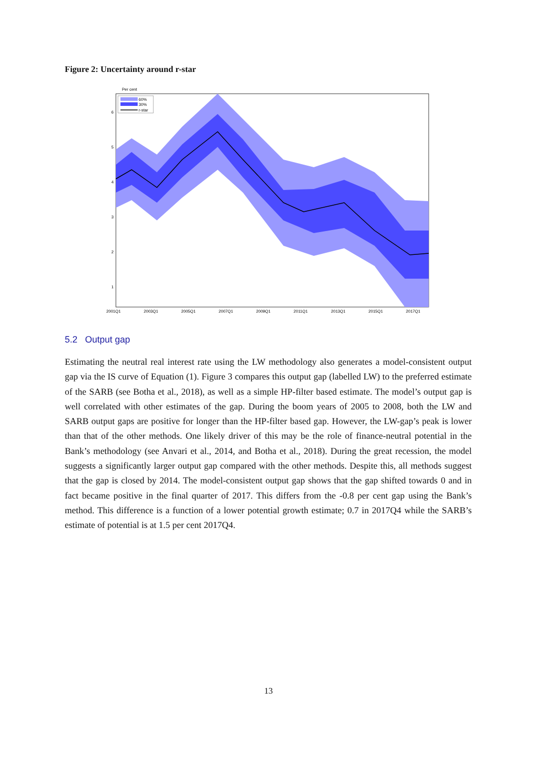Figure 2: Uncertainty around r-star
Per cent
60%
30%
r-star
6
5
4
3
2
1
2001Q1
2003Q1
2005Q1
2007Q1
2009Q1
2011Q1
2013Q1
2015Q1
2017Q1
5.2 Output gap
Estimating the neutral real interest rate using the LW methodology also generates a model-consistent output gap via the IS curve of Equation (1). Figure 3 compares this output gap (labelled LW) to the preferred estimate of the SARB (see Botha et al., 2018), as well as a simple HP-filter based estimate. The model’s output gap is well correlated with other estimates of the gap. During the boom years of 2005 to 2008, both the LW and SARB output gaps are positive for longer than the HP-filter based gap. However, the LW-gap’s peak is lower than that of the other methods. One likely driver of this may be the role of finance-neutral potential in the Bank’s methodology (see Anvari et al., 2014, and Botha et al., 2018). During the great recession, the model suggests a significantly larger output gap compared with the other methods. Despite this, all methods suggest that the gap is closed by 2014. The model-consistent output gap shows that the gap shifted towards 0 and in fact became positive in the final quarter of 2017. This differs from the -0.8 per cent gap using the Bank’s method. This difference is a function of a lower potential growth estimate; 0.7 in 2017Q4 while the SARB’s estimate of potential is at 1.5 per cent 2017Q4.
13